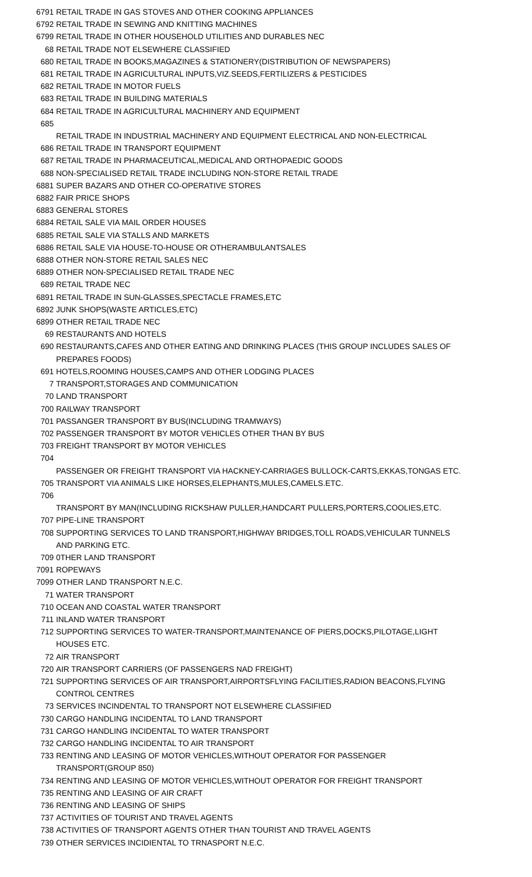| 6791 | RETAIL TRADE IN GAS STOVES AND OTHER COOKING APPLIANCES |
| 6792 | RETAIL TRADE IN SEWING AND KNITTING MACHINES |
| 6799 | RETAIL TRADE IN OTHER HOUSEHOLD UTILITIES AND DURABLES NEC |
| 68 | RETAIL TRADE NOT ELSEWHERE CLASSIFIED |
| 680 | RETAIL TRADE IN BOOKS,MAGAZINES & STATIONERY(DISTRIBUTION OF NEWSPAPERS) |
| 681 | RETAIL TRADE IN AGRICULTURAL INPUTS,VIZ.SEEDS,FERTILIZERS & PESTICIDES |
| 682 | RETAIL TRADE IN MOTOR FUELS |
| 683 | RETAIL TRADE IN BUILDING MATERIALS |
| 684 | RETAIL TRADE IN AGRICULTURAL MACHINERY AND EQUIPMENT |
| 685 | RETAIL TRADE IN INDUSTRIAL MACHINERY AND EQUIPMENT ELECTRICAL AND NON-ELECTRICAL |
| 686 | RETAIL TRADE IN TRANSPORT EQUIPMENT |
| 687 | RETAIL TRADE IN PHARMACEUTICAL,MEDICAL AND ORTHOPAEDIC GOODS |
| 688 | NON-SPECIALISED RETAIL TRADE INCLUDING NON-STORE RETAIL TRADE |
| 6881 | SUPER BAZARS AND OTHER CO-OPERATIVE STORES |
| 6882 | FAIR PRICE SHOPS |
| 6883 | GENERAL STORES |
| 6884 | RETAIL SALE VIA MAIL ORDER HOUSES |
| 6885 | RETAIL SALE VIA STALLS AND MARKETS |
| 6886 | RETAIL SALE VIA HOUSE-TO-HOUSE OR OTHERAMBULANTSALES |
| 6888 | OTHER NON-STORE RETAIL SALES NEC |
| 6889 | OTHER NON-SPECIALISED RETAIL TRADE NEC |
| 689 | RETAIL TRADE NEC |
| 6891 | RETAIL TRADE IN SUN-GLASSES,SPECTACLE FRAMES,ETC |
| 6892 | JUNK SHOPS(WASTE ARTICLES,ETC) |
| 6899 | OTHER RETAIL TRADE NEC |
| 69 | RESTAURANTS AND HOTELS |
| 690 | RESTAURANTS,CAFES AND OTHER EATING AND DRINKING PLACES (THIS GROUP INCLUDES SALES OF PREPARES FOODS) |
| 691 | HOTELS,ROOMING HOUSES,CAMPS AND OTHER LODGING PLACES |
| 7 | TRANSPORT,STORAGES AND COMMUNICATION |
| 70 | LAND TRANSPORT |
| 700 | RAILWAY TRANSPORT |
| 701 | PASSANGER TRANSPORT BY BUS(INCLUDING TRAMWAYS) |
| 702 | PASSENGER TRANSPORT BY MOTOR VEHICLES OTHER THAN BY BUS |
| 703 | FREIGHT TRANSPORT BY MOTOR VEHICLES |
| 704 | PASSENGER OR FREIGHT TRANSPORT VIA HACKNEY-CARRIAGES BULLOCK-CARTS,EKKAS,TONGAS ETC. |
| 705 | TRANSPORT VIA ANIMALS LIKE HORSES,ELEPHANTS,MULES,CAMELS.ETC. |
| 706 | TRANSPORT BY MAN(INCLUDING RICKSHAW PULLER,HANDCART PULLERS,PORTERS,COOLIES,ETC. |
| 707 | PIPE-LINE TRANSPORT |
| 708 | SUPPORTING SERVICES TO LAND TRANSPORT,HIGHWAY BRIDGES,TOLL ROADS,VEHICULAR TUNNELS AND PARKING ETC. |
| 709 | 0THER LAND TRANSPORT |
| 7091 | ROPEWAYS |
| 7099 | OTHER LAND TRANSPORT N.E.C. |
| 71 | WATER TRANSPORT |
| 710 | OCEAN AND COASTAL WATER TRANSPORT |
| 711 | INLAND WATER TRANSPORT |
| 712 | SUPPORTING SERVICES TO WATER-TRANSPORT,MAINTENANCE OF PIERS,DOCKS,PILOTAGE,LIGHT HOUSES ETC. |
| 72 | AIR TRANSPORT |
| 720 | AIR TRANSPORT CARRIERS (OF PASSENGERS NAD FREIGHT) |
| 721 | SUPPORTING SERVICES OF AIR TRANSPORT,AIRPORTSFLYING FACILITIES,RADION BEACONS,FLYING CONTROL CENTRES |
| 73 | SERVICES INCINDENTAL TO TRANSPORT NOT ELSEWHERE CLASSIFIED |
| 730 | CARGO HANDLING INCIDENTAL TO LAND TRANSPORT |
| 731 | CARGO HANDLING INCIDENTAL TO WATER TRANSPORT |
| 732 | CARGO HANDLING INCIDENTAL TO AIR TRANSPORT |
| 733 | RENTING AND LEASING OF MOTOR VEHICLES,WITHOUT OPERATOR FOR PASSENGER TRANSPORT(GROUP 850) |
| 734 | RENTING AND LEASING OF MOTOR VEHICLES,WITHOUT OPERATOR FOR FREIGHT TRANSPORT |
| 735 | RENTING AND LEASING OF AIR CRAFT |
| 736 | RENTING AND LEASING OF SHIPS |
| 737 | ACTIVITIES OF TOURIST AND TRAVEL AGENTS |
| 738 | ACTIVITIES OF TRANSPORT AGENTS OTHER THAN TOURIST AND TRAVEL AGENTS |
| 739 | OTHER SERVICES INCIDIENTAL TO TRNASPORT N.E.C. |